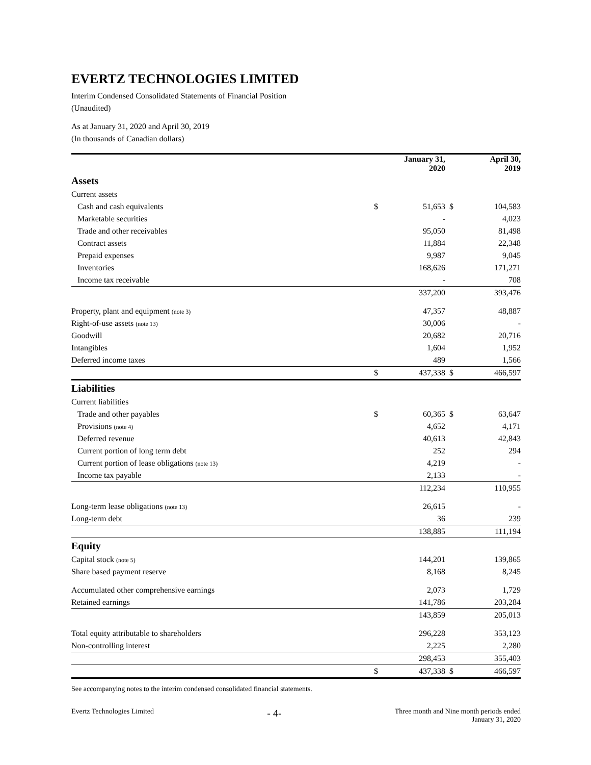EVERTZ TECHNOLOGIES LIMITED
Interim Condensed Consolidated Statements of Financial Position
(Unaudited)
As at January 31, 2020 and April 30, 2019
(In thousands of Canadian dollars)
| | | January 31, 2020 | | April 30, 2019 |
| --- | --- | --- | --- | --- |
| Assets | | | | |
| Current assets | | | | |
| Cash and cash equivalents | $ | 51,653 | $ | 104,583 |
| Marketable securities | | - | | 4,023 |
| Trade and other receivables | | 95,050 | | 81,498 |
| Contract assets | | 11,884 | | 22,348 |
| Prepaid expenses | | 9,987 | | 9,045 |
| Inventories | | 168,626 | | 171,271 |
| Income tax receivable | | - | | 708 |
| | | 337,200 | | 393,476 |
| Property, plant and equipment (note 3) | | 47,357 | | 48,887 |
| Right-of-use assets (note 13) | | 30,006 | | - |
| Goodwill | | 20,682 | | 20,716 |
| Intangibles | | 1,604 | | 1,952 |
| Deferred income taxes | | 489 | | 1,566 |
| | $ | 437,338 | $ | 466,597 |
| Liabilities | | | | |
| Current liabilities | | | | |
| Trade and other payables | $ | 60,365 | $ | 63,647 |
| Provisions (note 4) | | 4,652 | | 4,171 |
| Deferred revenue | | 40,613 | | 42,843 |
| Current portion of long term debt | | 252 | | 294 |
| Current portion of lease obligations (note 13) | | 4,219 | | - |
| Income tax payable | | 2,133 | | - |
| | | 112,234 | | 110,955 |
| Long-term lease obligations (note 13) | | 26,615 | | - |
| Long-term debt | | 36 | | 239 |
| | | 138,885 | | 111,194 |
| Equity | | | | |
| Capital stock (note 5) | | 144,201 | | 139,865 |
| Share based payment reserve | | 8,168 | | 8,245 |
| Accumulated other comprehensive earnings | | 2,073 | | 1,729 |
| Retained earnings | | 141,786 | | 203,284 |
| | | 143,859 | | 205,013 |
| Total equity attributable to shareholders | | 296,228 | | 353,123 |
| Non-controlling interest | | 2,225 | | 2,280 |
| | | 298,453 | | 355,403 |
| | $ | 437,338 | $ | 466,597 |
See accompanying notes to the interim condensed consolidated financial statements.
Evertz Technologies Limited - 4- Three month and Nine month periods ended
January 31, 2020